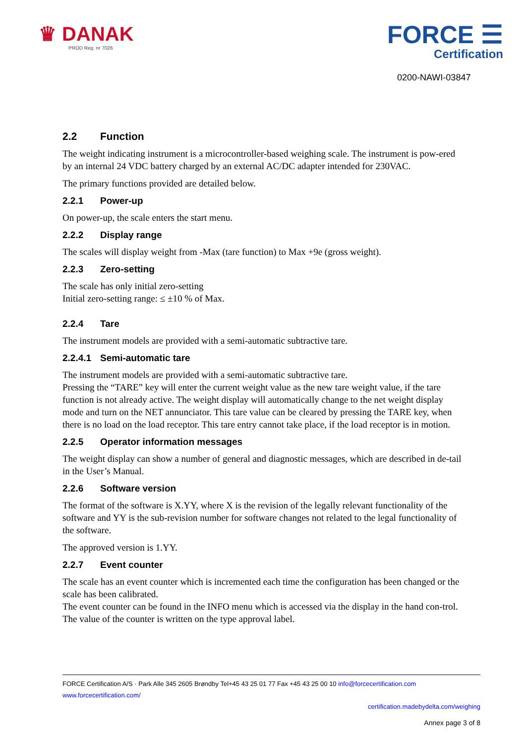♛ DANAK
PROD Reg. nr 7026
FORCE ☰
Certification
0200-NAWI-03847
2.2 Function
The weight indicating instrument is a microcontroller-based weighing scale. The instrument is pow-ered by an internal 24 VDC battery charged by an external AC/DC adapter intended for 230VAC.
The primary functions provided are detailed below.
2.2.1 Power-up
On power-up, the scale enters the start menu.
2.2.2 Display range
The scales will display weight from -Max (tare function) to Max +9e (gross weight).
2.2.3 Zero-setting
The scale has only initial zero-setting
Initial zero-setting range: ≤ ±10 % of Max.
2.2.4 Tare
The instrument models are provided with a semi-automatic subtractive tare.
2.2.4.1 Semi-automatic tare
The instrument models are provided with a semi-automatic subtractive tare.
Pressing the “TARE” key will enter the current weight value as the new tare weight value, if the tare function is not already active. The weight display will automatically change to the net weight display mode and turn on the NET annunciator. This tare value can be cleared by pressing the TARE key, when there is no load on the load receptor. This tare entry cannot take place, if the load receptor is in motion.
2.2.5 Operator information messages
The weight display can show a number of general and diagnostic messages, which are described in de-tail in the User’s Manual.
2.2.6 Software version
The format of the software is X.YY, where X is the revision of the legally relevant functionality of the software and YY is the sub-revision number for software changes not related to the legal functionality of the software.
The approved version is 1.YY.
2.2.7 Event counter
The scale has an event counter which is incremented each time the configuration has been changed or the scale has been calibrated.
The event counter can be found in the INFO menu which is accessed via the display in the hand con-trol.
The value of the counter is written on the type approval label.
FORCE Certification A/S · Park Alle 345 2605 Brøndby Tel+45 43 25 01 77 Fax +45 43 25 00 10 info@forcecertification.com www.forcecertification.com/
certification.madebydelta.com/weighing
Annex page 3 of 8